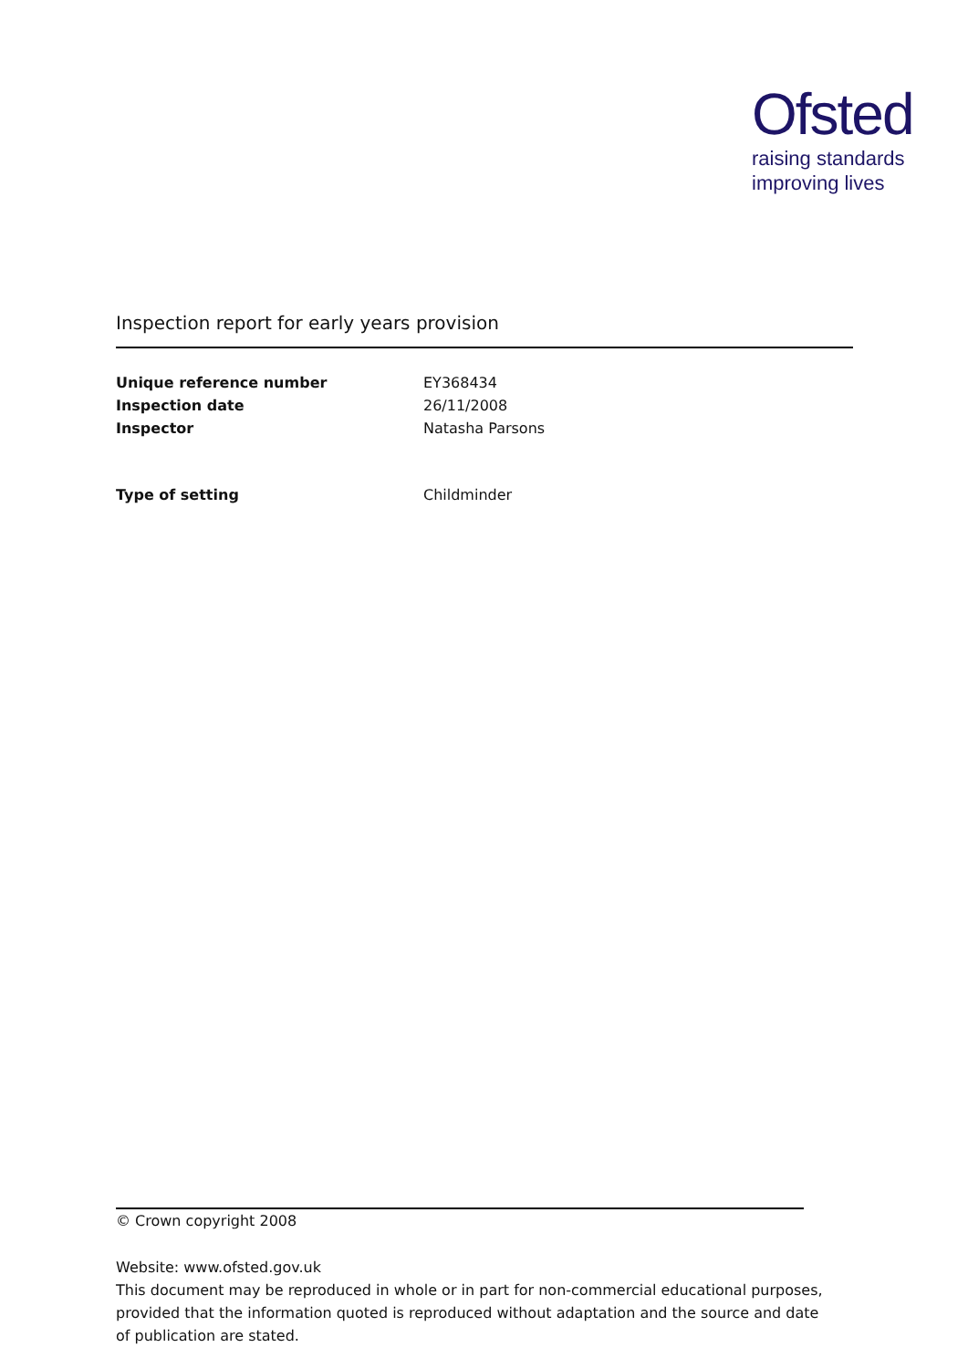Ofsted
raising standards
improving lives
Inspection report for early years provision
Unique reference number EY368434
Inspection date 26/11/2008
Inspector Natasha Parsons
Type of setting Childminder
© Crown copyright 2008
Website: www.ofsted.gov.uk
This document may be reproduced in whole or in part for non-commercial educational purposes, provided that the information quoted is reproduced without adaptation and the source and date of publication are stated.